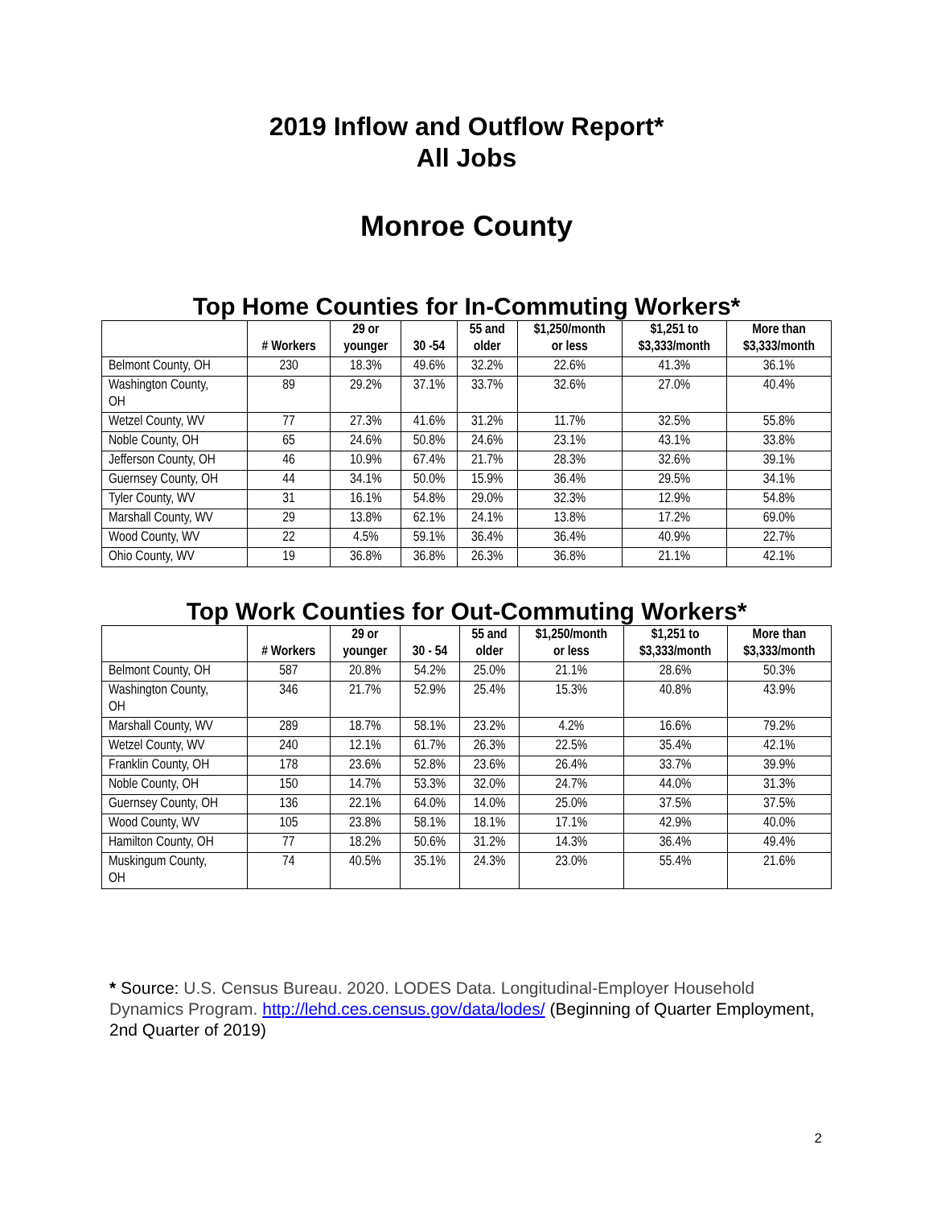2019 Inflow and Outflow Report*
All Jobs
Monroe County
Top Home Counties for In-Commuting Workers*
| | # Workers | 29 or younger | 30 -54 | 55 and older | $1,250/month or less | $1,251 to $3,333/month | More than $3,333/month |
| --- | --- | --- | --- | --- | --- | --- | --- |
| Belmont County, OH | 230 | 18.3% | 49.6% | 32.2% | 22.6% | 41.3% | 36.1% |
| Washington County, OH | 89 | 29.2% | 37.1% | 33.7% | 32.6% | 27.0% | 40.4% |
| Wetzel County, WV | 77 | 27.3% | 41.6% | 31.2% | 11.7% | 32.5% | 55.8% |
| Noble County, OH | 65 | 24.6% | 50.8% | 24.6% | 23.1% | 43.1% | 33.8% |
| Jefferson County, OH | 46 | 10.9% | 67.4% | 21.7% | 28.3% | 32.6% | 39.1% |
| Guernsey County, OH | 44 | 34.1% | 50.0% | 15.9% | 36.4% | 29.5% | 34.1% |
| Tyler County, WV | 31 | 16.1% | 54.8% | 29.0% | 32.3% | 12.9% | 54.8% |
| Marshall County, WV | 29 | 13.8% | 62.1% | 24.1% | 13.8% | 17.2% | 69.0% |
| Wood County, WV | 22 | 4.5% | 59.1% | 36.4% | 36.4% | 40.9% | 22.7% |
| Ohio County, WV | 19 | 36.8% | 36.8% | 26.3% | 36.8% | 21.1% | 42.1% |
Top Work Counties for Out-Commuting Workers*
| | # Workers | 29 or younger | 30 - 54 | 55 and older | $1,250/month or less | $1,251 to $3,333/month | More than $3,333/month |
| --- | --- | --- | --- | --- | --- | --- | --- |
| Belmont County, OH | 587 | 20.8% | 54.2% | 25.0% | 21.1% | 28.6% | 50.3% |
| Washington County, OH | 346 | 21.7% | 52.9% | 25.4% | 15.3% | 40.8% | 43.9% |
| Marshall County, WV | 289 | 18.7% | 58.1% | 23.2% | 4.2% | 16.6% | 79.2% |
| Wetzel County, WV | 240 | 12.1% | 61.7% | 26.3% | 22.5% | 35.4% | 42.1% |
| Franklin County, OH | 178 | 23.6% | 52.8% | 23.6% | 26.4% | 33.7% | 39.9% |
| Noble County, OH | 150 | 14.7% | 53.3% | 32.0% | 24.7% | 44.0% | 31.3% |
| Guernsey County, OH | 136 | 22.1% | 64.0% | 14.0% | 25.0% | 37.5% | 37.5% |
| Wood County, WV | 105 | 23.8% | 58.1% | 18.1% | 17.1% | 42.9% | 40.0% |
| Hamilton County, OH | 77 | 18.2% | 50.6% | 31.2% | 14.3% | 36.4% | 49.4% |
| Muskingum County, OH | 74 | 40.5% | 35.1% | 24.3% | 23.0% | 55.4% | 21.6% |
* Source: U.S. Census Bureau. 2020. LODES Data. Longitudinal-Employer Household Dynamics Program. http://lehd.ces.census.gov/data/lodes/ (Beginning of Quarter Employment, 2nd Quarter of 2019)
2